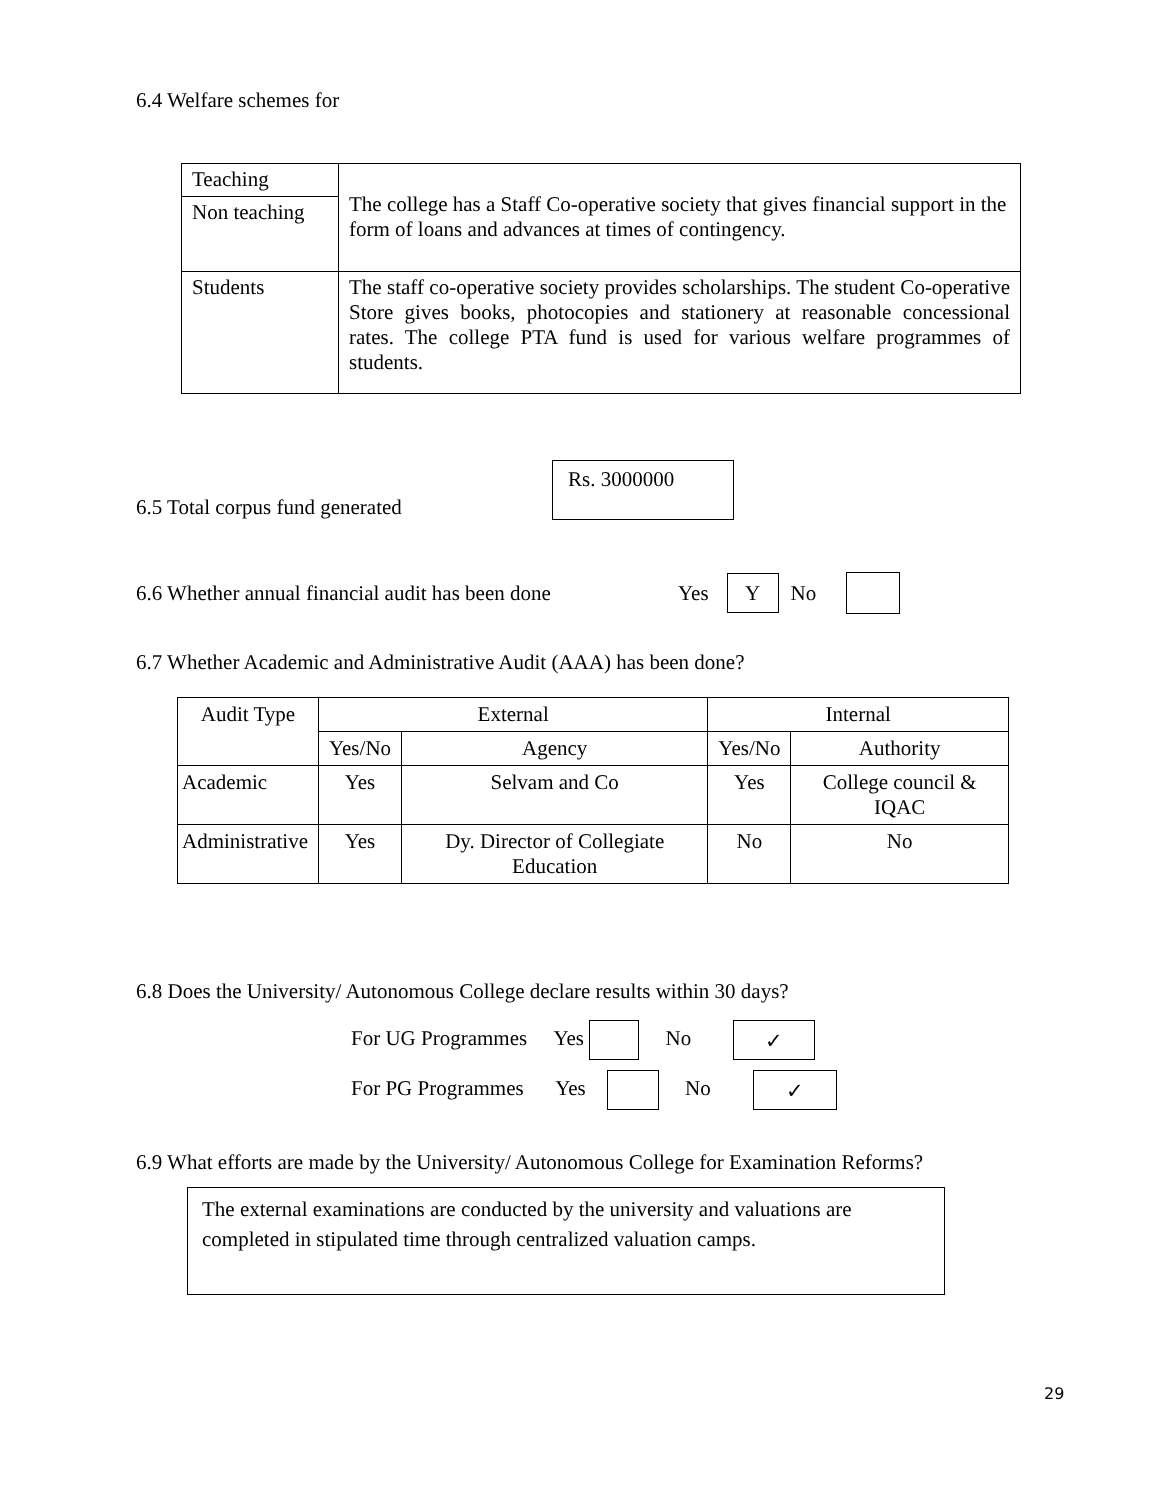6.4 Welfare schemes for
| Teaching | The college has a Staff Co-operative society that gives financial support in the form of loans and advances at times of contingency. |
| Non teaching | |
| Students | The staff co-operative society provides scholarships. The student Co-operative Store gives books, photocopies and stationery at reasonable concessional rates. The college PTA fund is used for various welfare programmes of students. |
6.5 Total corpus fund generated Rs. 3000000
6.6 Whether annual financial audit has been done Yes Y No
6.7 Whether Academic and Administrative Audit (AAA) has been done?
| Audit Type | External | | Internal | |
| | Yes/No | Agency | Yes/No | Authority |
| Academic | Yes | Selvam and Co | Yes | College council & IQAC |
| Administrative | Yes | Dy. Director of Collegiate Education | No | No |
6.8 Does the University/ Autonomous College declare results within 30 days?
For UG Programmes Yes No ✓
For PG Programmes Yes No ✓
6.9 What efforts are made by the University/ Autonomous College for Examination Reforms?
The external examinations are conducted by the university and valuations are completed in stipulated time through centralized valuation camps.
29